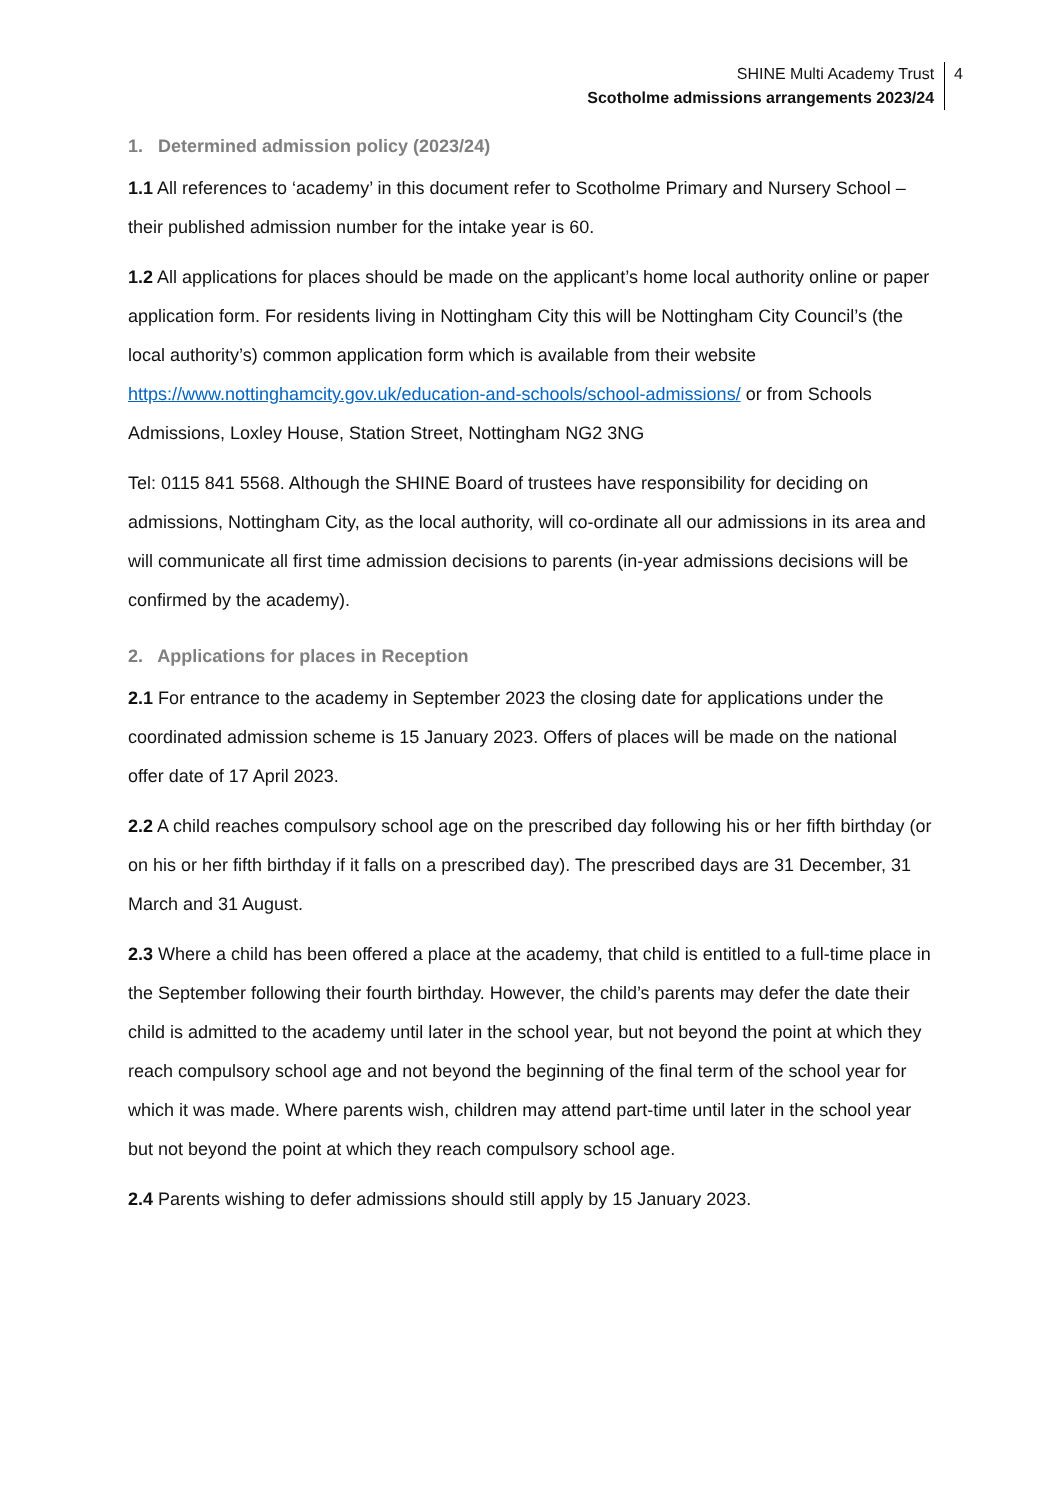SHINE Multi Academy Trust
Scotholme admissions arrangements 2023/24
4
1. Determined admission policy (2023/24)
1.1 All references to ‘academy’ in this document refer to Scotholme Primary and Nursery School – their published admission number for the intake year is 60.
1.2 All applications for places should be made on the applicant’s home local authority online or paper application form. For residents living in Nottingham City this will be Nottingham City Council’s (the local authority’s) common application form which is available from their website https://www.nottinghamcity.gov.uk/education-and-schools/school-admissions/ or from Schools Admissions, Loxley House, Station Street, Nottingham NG2 3NG
Tel: 0115 841 5568. Although the SHINE Board of trustees have responsibility for deciding on admissions, Nottingham City, as the local authority, will co-ordinate all our admissions in its area and will communicate all first time admission decisions to parents (in-year admissions decisions will be confirmed by the academy).
2. Applications for places in Reception
2.1 For entrance to the academy in September 2023 the closing date for applications under the coordinated admission scheme is 15 January 2023. Offers of places will be made on the national offer date of 17 April 2023.
2.2 A child reaches compulsory school age on the prescribed day following his or her fifth birthday (or on his or her fifth birthday if it falls on a prescribed day). The prescribed days are 31 December, 31 March and 31 August.
2.3 Where a child has been offered a place at the academy, that child is entitled to a full-time place in the September following their fourth birthday. However, the child’s parents may defer the date their child is admitted to the academy until later in the school year, but not beyond the point at which they reach compulsory school age and not beyond the beginning of the final term of the school year for which it was made. Where parents wish, children may attend part-time until later in the school year but not beyond the point at which they reach compulsory school age.
2.4 Parents wishing to defer admissions should still apply by 15 January 2023.